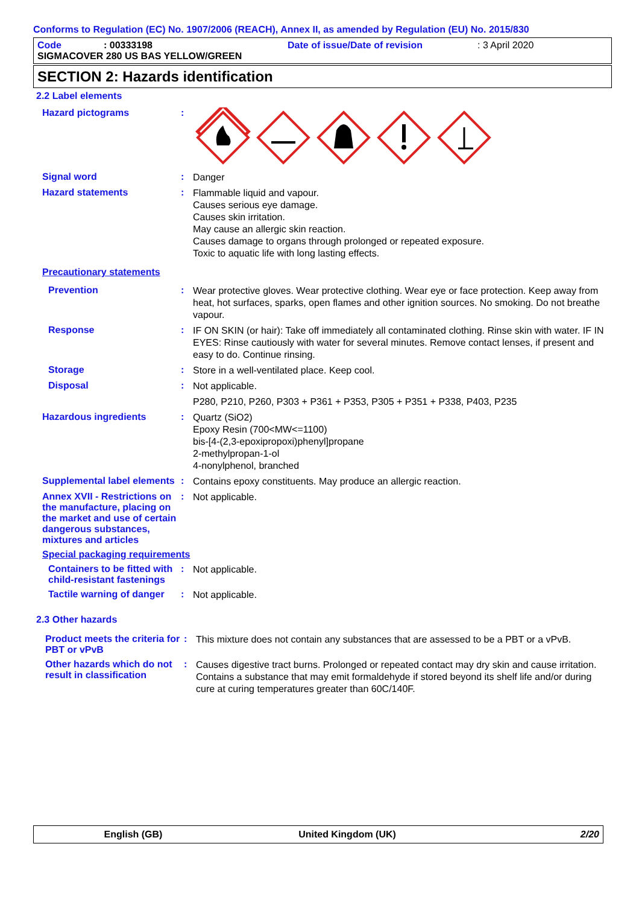Conforms to Regulation (EC) No. 1907/2006 (REACH), Annex II, as amended by Regulation (EU) No. 2015/830
Code: 00333198 Date of issue/Date of revision: 3 April 2020
SIGMACOVER 280 US BAS YELLOW/GREEN
SECTION 2: Hazards identification
2.2 Label elements
Hazard pictograms :
Signal word :
Danger
Hazard statements :
Flammable liquid and vapour.
Causes serious eye damage.
Causes skin irritation.
May cause an allergic skin reaction.
Causes damage to organs through prolonged or repeated exposure.
Toxic to aquatic life with long lasting effects.
Precautionary statements
Prevention :
Wear protective gloves. Wear protective clothing. Wear eye or face protection. Keep away from heat, hot surfaces, sparks, open flames and other ignition sources. No smoking. Do not breathe vapour.
Response :
IF ON SKIN (or hair): Take off immediately all contaminated clothing. Rinse skin with water. IF IN EYES: Rinse cautiously with water for several minutes. Remove contact lenses, if present and easy to do. Continue rinsing.
Storage :
Store in a well-ventilated place. Keep cool.
Disposal :
Not applicable.
P280, P210, P260, P303 + P361 + P353, P305 + P351 + P338, P403, P235
Hazardous ingredients :
Quartz (SiO2)
Epoxy Resin (700<MW<=1100)
bis-[4-(2,3-epoxipropoxi)phenyl]propane
2-methylpropan-1-ol
4-nonylphenol, branched
Supplemental label elements
:
Contains epoxy constituents. May produce an allergic reaction.
Annex XVII - Restrictions on the manufacture, placing on the market and use of certain dangerous substances, mixtures and articles
:
Not applicable.
Special packaging requirements
Containers to be fitted with child-resistant fastenings
:
Not applicable.
Tactile warning of danger :
Not applicable.
2.3 Other hazards
Product meets the criteria for PBT or vPvB
:
This mixture does not contain any substances that are assessed to be a PBT or a vPvB.
Other hazards which do not result in classification
:
Causes digestive tract burns. Prolonged or repeated contact may dry skin and cause irritation. Contains a substance that may emit formaldehyde if stored beyond its shelf life and/or during cure at curing temperatures greater than 60C/140F.
English (GB) United Kingdom (UK) 2/20